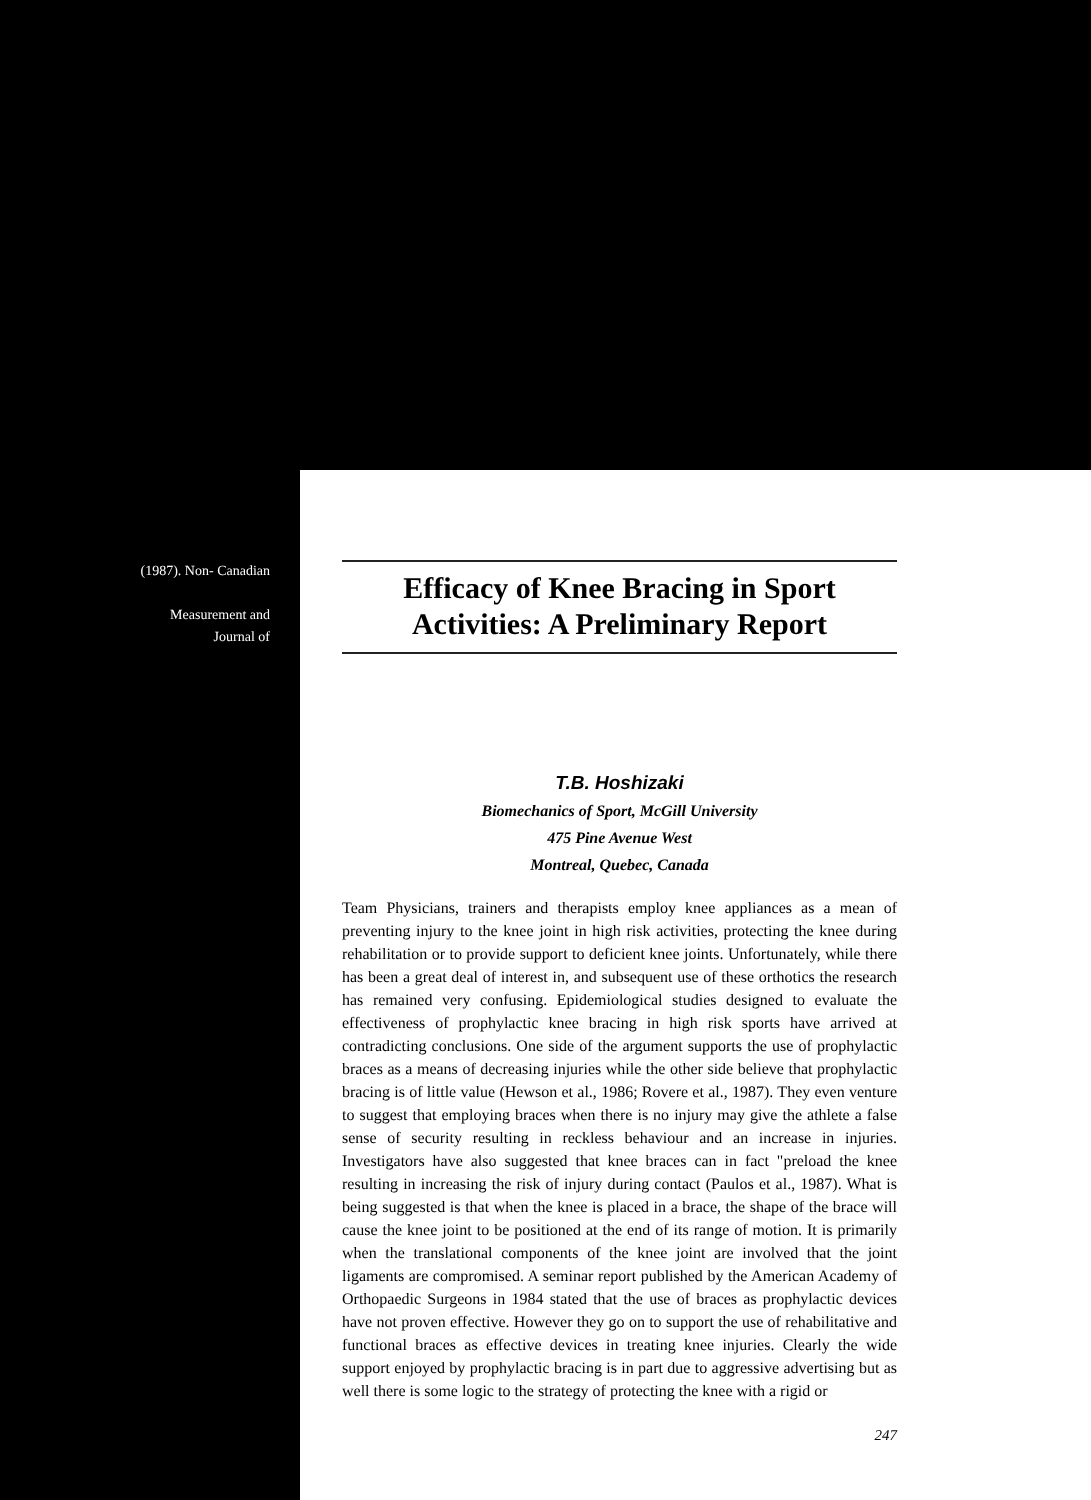(1987). Non- Canadian
Measurement and Journal of
Efficacy of Knee Bracing in Sport Activities: A Preliminary Report
T.B. Hoshizaki
Biomechanics of Sport, McGill University
475 Pine Avenue West
Montreal, Quebec, Canada
Team Physicians, trainers and therapists employ knee appliances as a mean of preventing injury to the knee joint in high risk activities, protecting the knee during rehabilitation or to provide support to deficient knee joints. Unfortunately, while there has been a great deal of interest in, and subsequent use of these orthotics the research has remained very confusing. Epidemiological studies designed to evaluate the effectiveness of prophylactic knee bracing in high risk sports have arrived at contradicting conclusions. One side of the argument supports the use of prophylactic braces as a means of decreasing injuries while the other side believe that prophylactic bracing is of little value (Hewson et al., 1986; Rovere et al., 1987). They even venture to suggest that employing braces when there is no injury may give the athlete a false sense of security resulting in reckless behaviour and an increase in injuries. Investigators have also suggested that knee braces can in fact "preload the knee resulting in increasing the risk of injury during contact (Paulos et al., 1987). What is being suggested is that when the knee is placed in a brace, the shape of the brace will cause the knee joint to be positioned at the end of its range of motion. It is primarily when the translational components of the knee joint are involved that the joint ligaments are compromised. A seminar report published by the American Academy of Orthopaedic Surgeons in 1984 stated that the use of braces as prophylactic devices have not proven effective. However they go on to support the use of rehabilitative and functional braces as effective devices in treating knee injuries. Clearly the wide support enjoyed by prophylactic bracing is in part due to aggressive advertising but as well there is some logic to the strategy of protecting the knee with a rigid or
247